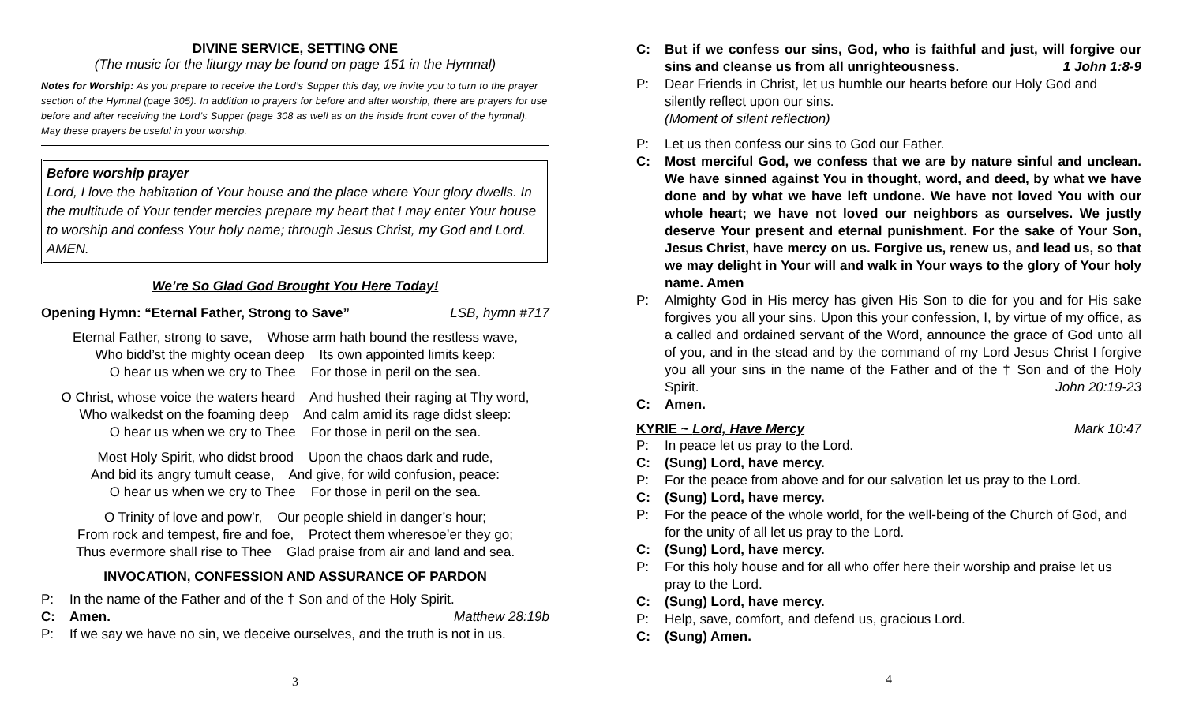DIVINE SERVICE, SETTING ONE
(The music for the liturgy may be found on page 151 in the Hymnal)
Notes for Worship: As you prepare to receive the Lord’s Supper this day, we invite you to turn to the prayer section of the Hymnal (page 305). In addition to prayers for before and after worship, there are prayers for use before and after receiving the Lord’s Supper (page 308 as well as on the inside front cover of the hymnal). May these prayers be useful in your worship.
Before worship prayer
Lord, I love the habitation of Your house and the place where Your glory dwells. In the multitude of Your tender mercies prepare my heart that I may enter Your house to worship and confess Your holy name; through Jesus Christ, my God and Lord. AMEN.
We’re So Glad God Brought You Here Today!
Opening Hymn: “Eternal Father, Strong to Save” LSB, hymn #717
Eternal Father, strong to save, Whose arm hath bound the restless wave,
Who bidd’st the mighty ocean deep Its own appointed limits keep:
O hear us when we cry to Thee For those in peril on the sea.
O Christ, whose voice the waters heard And hushed their raging at Thy word,
Who walkedst on the foaming deep And calm amid its rage didst sleep:
O hear us when we cry to Thee For those in peril on the sea.
Most Holy Spirit, who didst brood Upon the chaos dark and rude,
And bid its angry tumult cease, And give, for wild confusion, peace:
O hear us when we cry to Thee For those in peril on the sea.
O Trinity of love and pow’r, Our people shield in danger’s hour;
From rock and tempest, fire and foe, Protect them wheresoe’er they go;
Thus evermore shall rise to Thee Glad praise from air and land and sea.
INVOCATION, CONFESSION AND ASSURANCE OF PARDON
P: In the name of the Father and of the † Son and of the Holy Spirit.
C: Amen. Matthew 28:19b
P: If we say we have no sin, we deceive ourselves, and the truth is not in us.
3
C: But if we confess our sins, God, who is faithful and just, will forgive our sins and cleanse us from all unrighteousness. 1 John 1:8-9
P: Dear Friends in Christ, let us humble our hearts before our Holy God and silently reflect upon our sins.
(Moment of silent reflection)
P: Let us then confess our sins to God our Father.
C: Most merciful God, we confess that we are by nature sinful and unclean. We have sinned against You in thought, word, and deed, by what we have done and by what we have left undone. We have not loved You with our whole heart; we have not loved our neighbors as ourselves. We justly deserve Your present and eternal punishment. For the sake of Your Son, Jesus Christ, have mercy on us. Forgive us, renew us, and lead us, so that we may delight in Your will and walk in Your ways to the glory of Your holy name. Amen
P: Almighty God in His mercy has given His Son to die for you and for His sake forgives you all your sins. Upon this your confession, I, by virtue of my office, as a called and ordained servant of the Word, announce the grace of God unto all of you, and in the stead and by the command of my Lord Jesus Christ I forgive you all your sins in the name of the Father and of the † Son and of the Holy Spirit. John 20:19-23
C: Amen.
KYRIE ~ Lord, Have Mercy Mark 10:47
P: In peace let us pray to the Lord.
C: (Sung) Lord, have mercy.
P: For the peace from above and for our salvation let us pray to the Lord.
C: (Sung) Lord, have mercy.
P: For the peace of the whole world, for the well-being of the Church of God, and for the unity of all let us pray to the Lord.
C: (Sung) Lord, have mercy.
P: For this holy house and for all who offer here their worship and praise let us pray to the Lord.
C: (Sung) Lord, have mercy.
P: Help, save, comfort, and defend us, gracious Lord.
C: (Sung) Amen.
4